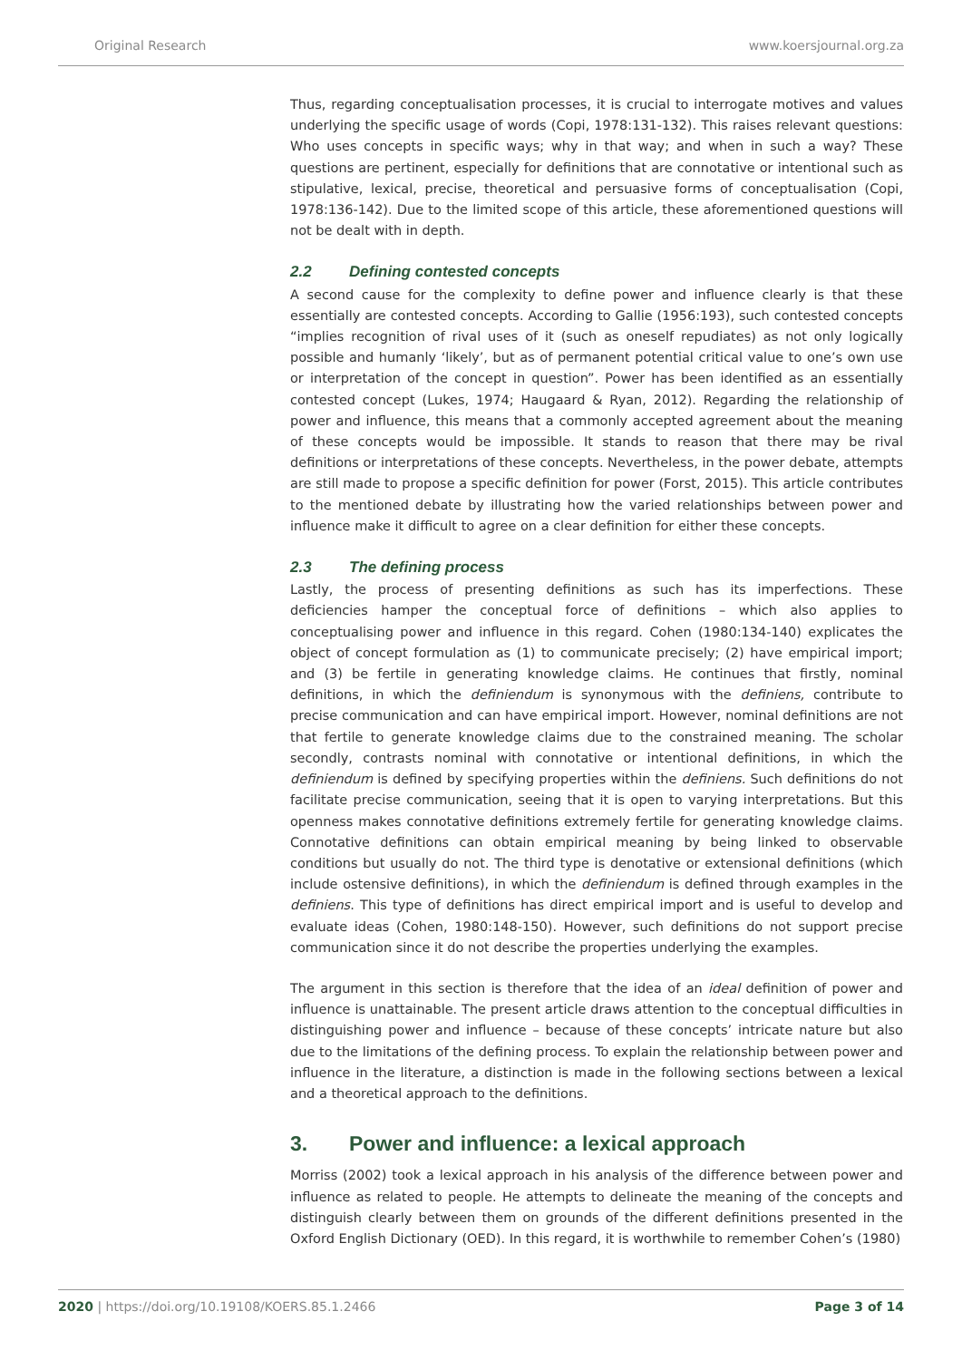Original Research www.koersjournal.org.za
Thus, regarding conceptualisation processes, it is crucial to interrogate motives and values underlying the specific usage of words (Copi, 1978:131-132). This raises relevant questions: Who uses concepts in specific ways; why in that way; and when in such a way? These questions are pertinent, especially for definitions that are connotative or intentional such as stipulative, lexical, precise, theoretical and persuasive forms of conceptualisation (Copi, 1978:136-142). Due to the limited scope of this article, these aforementioned questions will not be dealt with in depth.
2.2 Defining contested concepts
A second cause for the complexity to define power and influence clearly is that these essentially are contested concepts. According to Gallie (1956:193), such contested concepts “implies recognition of rival uses of it (such as oneself repudiates) as not only logically possible and humanly ‘likely’, but as of permanent potential critical value to one’s own use or interpretation of the concept in question”. Power has been identified as an essentially contested concept (Lukes, 1974; Haugaard & Ryan, 2012). Regarding the relationship of power and influence, this means that a commonly accepted agreement about the meaning of these concepts would be impossible. It stands to reason that there may be rival definitions or interpretations of these concepts. Nevertheless, in the power debate, attempts are still made to propose a specific definition for power (Forst, 2015). This article contributes to the mentioned debate by illustrating how the varied relationships between power and influence make it difficult to agree on a clear definition for either these concepts.
2.3 The defining process
Lastly, the process of presenting definitions as such has its imperfections. These deficiencies hamper the conceptual force of definitions – which also applies to conceptualising power and influence in this regard. Cohen (1980:134-140) explicates the object of concept formulation as (1) to communicate precisely; (2) have empirical import; and (3) be fertile in generating knowledge claims. He continues that firstly, nominal definitions, in which the definiendum is synonymous with the definiens, contribute to precise communication and can have empirical import. However, nominal definitions are not that fertile to generate knowledge claims due to the constrained meaning. The scholar secondly, contrasts nominal with connotative or intentional definitions, in which the definiendum is defined by specifying properties within the definiens. Such definitions do not facilitate precise communication, seeing that it is open to varying interpretations. But this openness makes connotative definitions extremely fertile for generating knowledge claims. Connotative definitions can obtain empirical meaning by being linked to observable conditions but usually do not. The third type is denotative or extensional definitions (which include ostensive definitions), in which the definiendum is defined through examples in the definiens. This type of definitions has direct empirical import and is useful to develop and evaluate ideas (Cohen, 1980:148-150). However, such definitions do not support precise communication since it do not describe the properties underlying the examples.
The argument in this section is therefore that the idea of an ideal definition of power and influence is unattainable. The present article draws attention to the conceptual difficulties in distinguishing power and influence – because of these concepts’ intricate nature but also due to the limitations of the defining process. To explain the relationship between power and influence in the literature, a distinction is made in the following sections between a lexical and a theoretical approach to the definitions.
3. Power and influence: a lexical approach
Morriss (2002) took a lexical approach in his analysis of the difference between power and influence as related to people. He attempts to delineate the meaning of the concepts and distinguish clearly between them on grounds of the different definitions presented in the Oxford English Dictionary (OED). In this regard, it is worthwhile to remember Cohen’s (1980)
2020 | https://doi.org/10.19108/KOERS.85.1.2466 Page 3 of 14